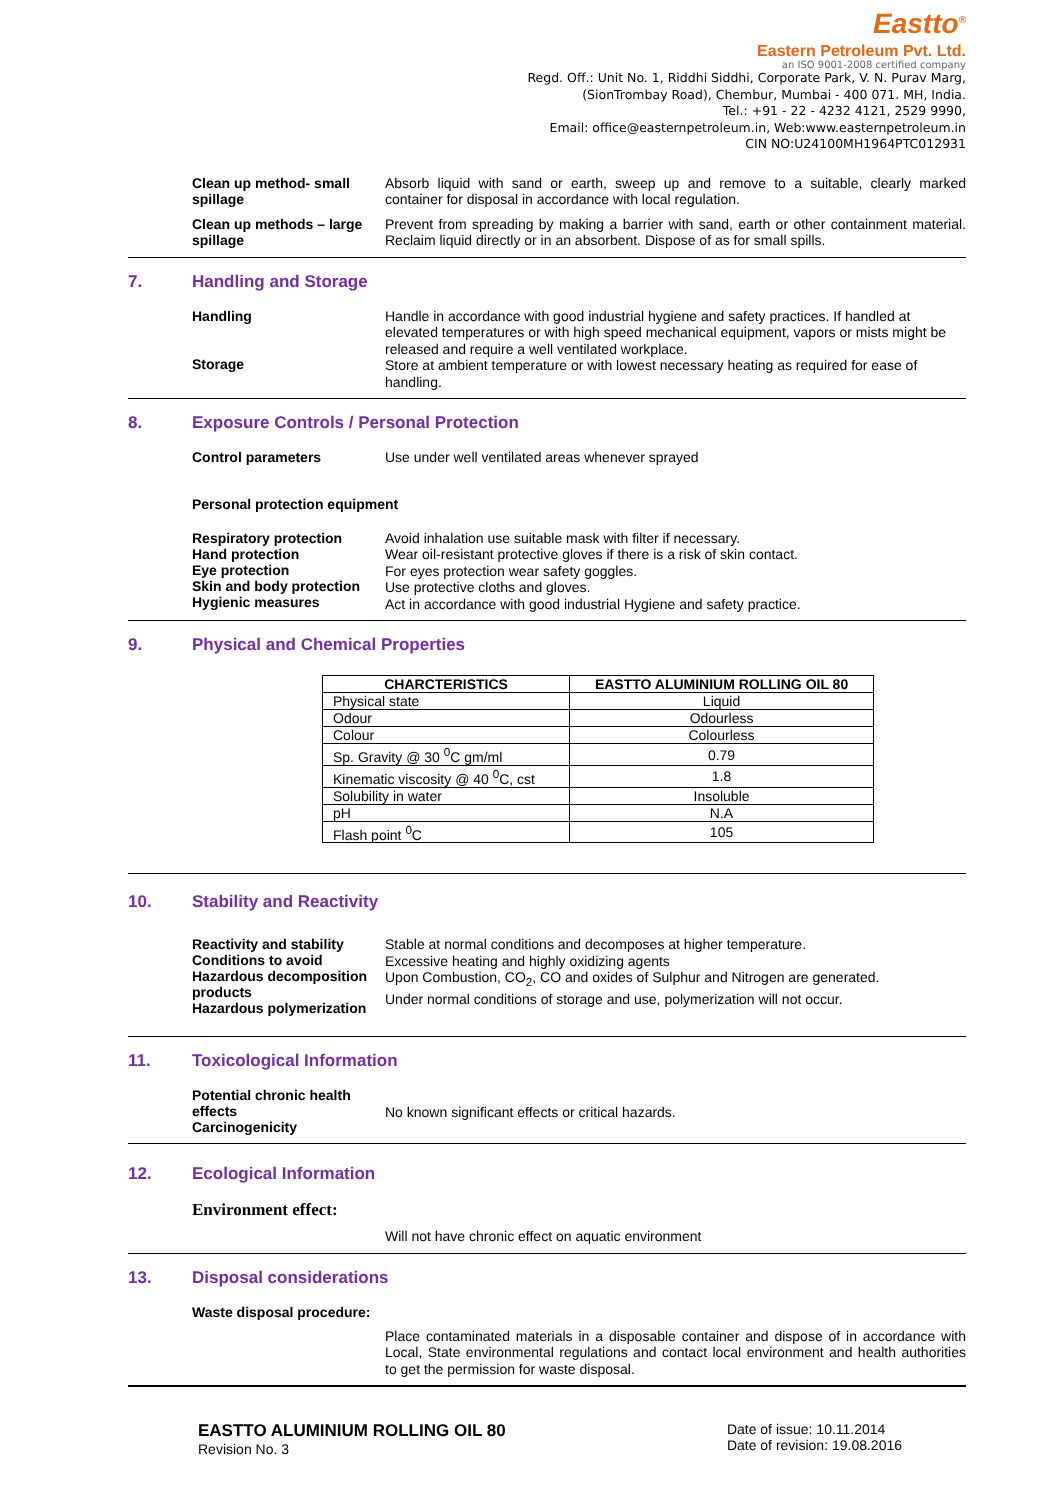Eastto<sup>®</sup>
Eastern Petroleum Pvt. Ltd.
an ISO 9001-2008 certified company
Regd. Off.: Unit No. 1, Riddhi Siddhi, Corporate Park, V. N. Purav Marg,
(SionTrombay Road), Chembur, Mumbai - 400 071. MH, India.
Tel.: +91 - 22 - 4232 4121, 2529 9990,
Email: office@easternpetroleum.in, Web:www.easternpetroleum.in
CIN NO:U24100MH1964PTC012931
Clean up method- small spillage
Absorb liquid with sand or earth, sweep up and remove to a suitable, clearly marked container for disposal in accordance with local regulation.
Clean up methods – large spillage
Prevent from spreading by making a barrier with sand, earth or other containment material. Reclaim liquid directly or in an absorbent. Dispose of as for small spills.
7. Handling and Storage
Handling
Storage
Handle in accordance with good industrial hygiene and safety practices. If handled at elevated temperatures or with high speed mechanical equipment, vapors or mists might be released and require a well ventilated workplace.
Store at ambient temperature or with lowest necessary heating as required for ease of handling.
8. Exposure Controls / Personal Protection
Control parameters
Use under well ventilated areas whenever sprayed
Personal protection equipment
Respiratory protection
Hand protection
Eye protection
Skin and body protection
Hygienic measures
Avoid inhalation use suitable mask with filter if necessary.
Wear oil-resistant protective gloves if there is a risk of skin contact.
For eyes protection wear safety goggles.
Use protective cloths and gloves.
Act in accordance with good industrial Hygiene and safety practice.
9. Physical and Chemical Properties
| CHARCTERISTICS | EASTTO ALUMINIUM ROLLING OIL 80 |
| --- | --- |
| Physical state | Liquid |
| Odour | Odourless |
| Colour | Colourless |
| Sp. Gravity @ 30 <sup>0</sup>C gm/ml | 0.79 |
| Kinematic viscosity @ 40 <sup>0</sup>C, cst | 1.8 |
| Solubility in water | Insoluble |
| pH | N.A |
| Flash point <sup>0</sup>C | 105 |
10. Stability and Reactivity
Reactivity and stability
Conditions to avoid
Hazardous decomposition products
Hazardous polymerization
Stable at normal conditions and decomposes at higher temperature.
Excessive heating and highly oxidizing agents
Upon Combustion, CO<sub>2</sub>, CO and oxides of Sulphur and Nitrogen are generated.
Under normal conditions of storage and use, polymerization will not occur.
11. Toxicological Information
Potential chronic health effects
Carcinogenicity
No known significant effects or critical hazards.
12. Ecological Information
Environment effect:
Will not have chronic effect on aquatic environment
13. Disposal considerations
Waste disposal procedure:
Place contaminated materials in a disposable container and dispose of in accordance with Local, State environmental regulations and contact local environment and health authorities to get the permission for waste disposal.
EASTTO ALUMINIUM ROLLING OIL 80
Revision No. 3
Date of issue: 10.11.2014
Date of revision: 19.08.2016